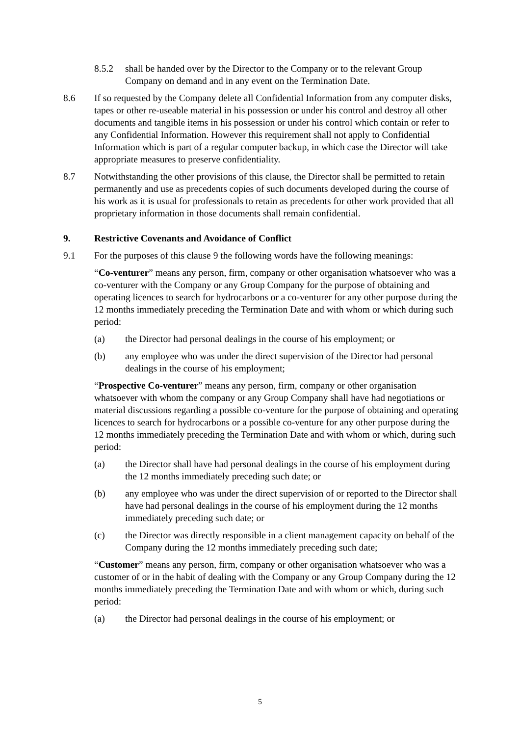8.5.2 shall be handed over by the Director to the Company or to the relevant Group Company on demand and in any event on the Termination Date.
8.6 If so requested by the Company delete all Confidential Information from any computer disks, tapes or other re-useable material in his possession or under his control and destroy all other documents and tangible items in his possession or under his control which contain or refer to any Confidential Information. However this requirement shall not apply to Confidential Information which is part of a regular computer backup, in which case the Director will take appropriate measures to preserve confidentiality.
8.7 Notwithstanding the other provisions of this clause, the Director shall be permitted to retain permanently and use as precedents copies of such documents developed during the course of his work as it is usual for professionals to retain as precedents for other work provided that all proprietary information in those documents shall remain confidential.
9. Restrictive Covenants and Avoidance of Conflict
9.1 For the purposes of this clause 9 the following words have the following meanings:
“Co-venturer” means any person, firm, company or other organisation whatsoever who was a co-venturer with the Company or any Group Company for the purpose of obtaining and operating licences to search for hydrocarbons or a co-venturer for any other purpose during the 12 months immediately preceding the Termination Date and with whom or which during such period:
(a) the Director had personal dealings in the course of his employment; or
(b) any employee who was under the direct supervision of the Director had personal dealings in the course of his employment;
“Prospective Co-venturer” means any person, firm, company or other organisation whatsoever with whom the company or any Group Company shall have had negotiations or material discussions regarding a possible co-venture for the purpose of obtaining and operating licences to search for hydrocarbons or a possible co-venture for any other purpose during the 12 months immediately preceding the Termination Date and with whom or which, during such period:
(a) the Director shall have had personal dealings in the course of his employment during the 12 months immediately preceding such date; or
(b) any employee who was under the direct supervision of or reported to the Director shall have had personal dealings in the course of his employment during the 12 months immediately preceding such date; or
(c) the Director was directly responsible in a client management capacity on behalf of the Company during the 12 months immediately preceding such date;
“Customer” means any person, firm, company or other organisation whatsoever who was a customer of or in the habit of dealing with the Company or any Group Company during the 12 months immediately preceding the Termination Date and with whom or which, during such period:
(a) the Director had personal dealings in the course of his employment; or
5